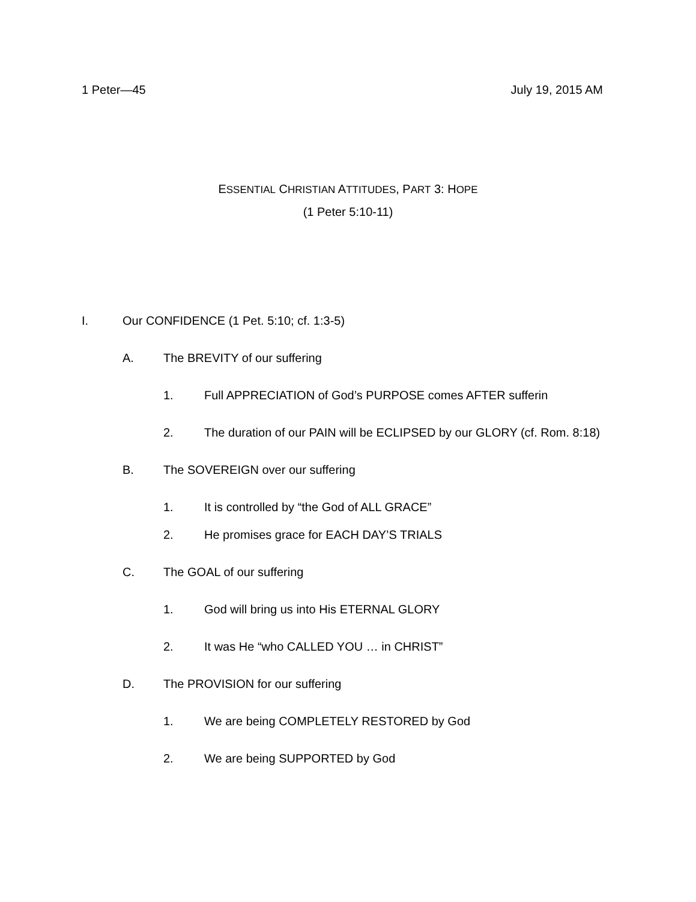1 Peter—45 July 19, 2015 AM
ESSENTIAL CHRISTIAN ATTITUDES, PART 3: HOPE
(1 Peter 5:10-11)
I. Our CONFIDENCE (1 Pet. 5:10; cf. 1:3-5)
A. The BREVITY of our suffering
1. Full APPRECIATION of God’s PURPOSE comes AFTER sufferin
2. The duration of our PAIN will be ECLIPSED by our GLORY (cf. Rom. 8:18)
B. The SOVEREIGN over our suffering
1. It is controlled by “the God of ALL GRACE”
2. He promises grace for EACH DAY’S TRIALS
C. The GOAL of our suffering
1. God will bring us into His ETERNAL GLORY
2. It was He “who CALLED YOU … in CHRIST”
D. The PROVISION for our suffering
1. We are being COMPLETELY RESTORED by God
2. We are being SUPPORTED by God